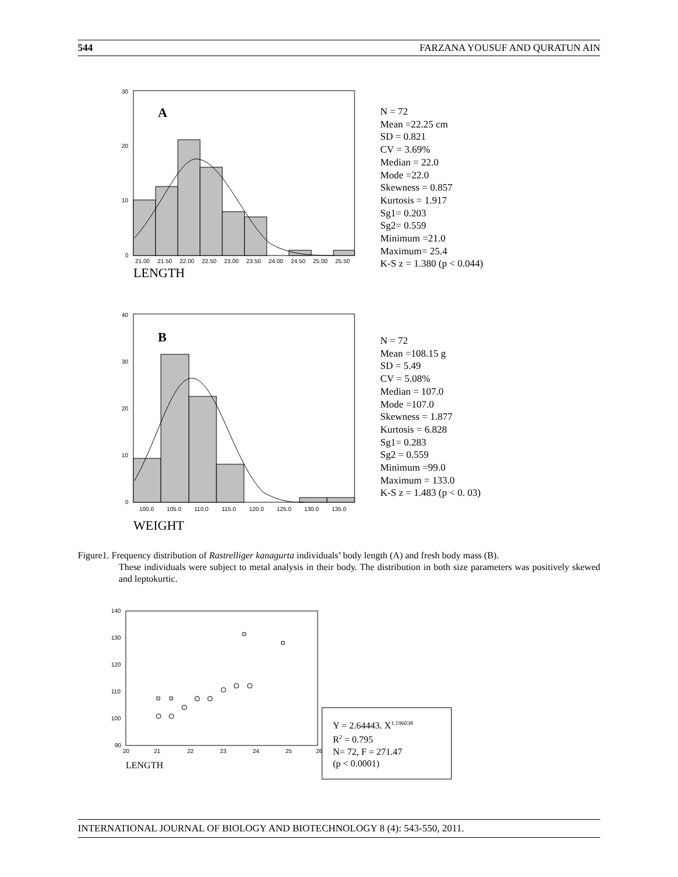544 FARZANA YOUSUF AND QURATUN AIN
A
30
20
10
0
21.00
21.50
22.00
22.50
23.00
23.50
24.00
24.50
25.00
25.50
LENGTH
N = 72
Mean =22.25 cm
SD = 0.821
CV = 3.69%
Median = 22.0
Mode =22.0
Skewness = 0.857
Kurtosis = 1.917
Sg1= 0.203
Sg2= 0.559
Minimum =21.0
Maximum= 25.4
K-S z = 1.380 (p < 0.044)
B
40
30
20
10
0
100.0
105.0
110.0
115.0
120.0
125.0
130.0
135.0
WEIGHT
N = 72
Mean =108.15 g
SD = 5.49
CV = 5.08%
Median = 107.0
Mode =107.0
Skewness = 1.877
Kurtosis = 6.828
Sg1= 0.283
Sg2 = 0.559
Minimum =99.0
Maximum = 133.0
K-S z = 1.483 (p < 0. 03)
Figure1. Frequency distribution of Rastrelliger kanagurta individuals’ body length (A) and fresh body mass (B).
These individuals were subject to metal analysis in their body. The distribution in both size parameters was positively skewed and leptokurtic.
140
130
120
110
100
90
20
21
22
23
24
25
26
LENGTH
Y = 2.64443. X<sup>1.196038</sup>
R<sup>2</sup> = 0.795
N= 72, F = 271.47
(p < 0.0001)
INTERNATIONAL JOURNAL OF BIOLOGY AND BIOTECHNOLOGY 8 (4): 543-550, 2011.